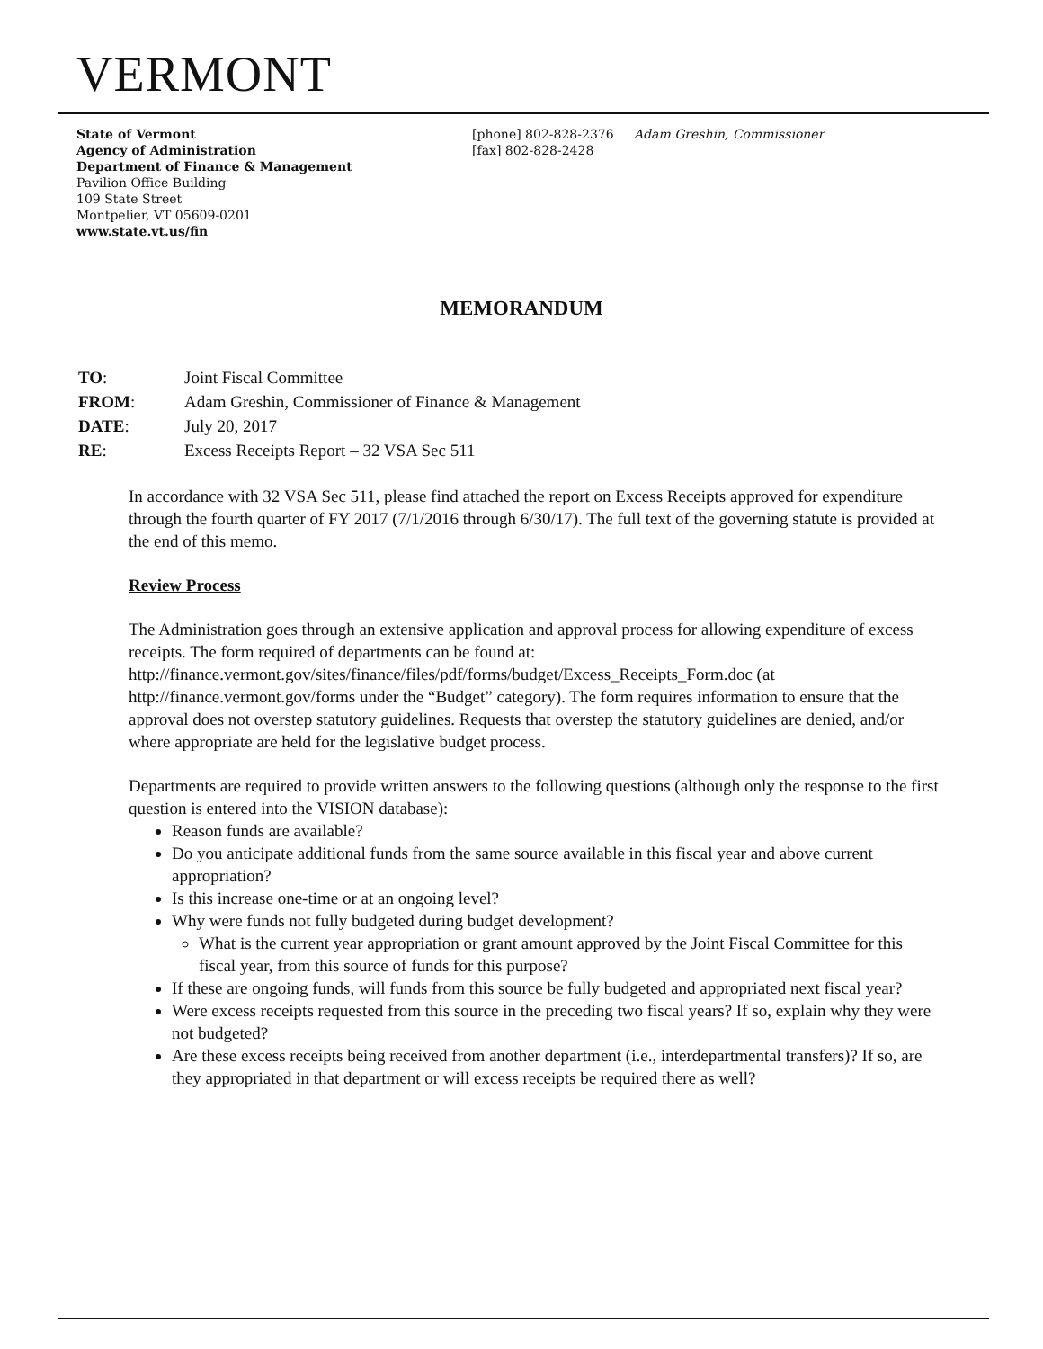VERMONT
State of Vermont
Agency of Administration
Department of Finance & Management
Pavilion Office Building
109 State Street
Montpelier, VT 05609-0201
www.state.vt.us/fin
[phone] 802-828-2376
[fax] 802-828-2428
Adam Greshin, Commissioner
MEMORANDUM
| TO : | Joint Fiscal Committee |
| FROM : | Adam Greshin, Commissioner of Finance & Management |
| DATE : | July 20, 2017 |
| RE : | Excess Receipts Report – 32 VSA Sec 511 |
In accordance with 32 VSA Sec 511, please find attached the report on Excess Receipts approved for expenditure through the fourth quarter of FY 2017 (7/1/2016 through 6/30/17). The full text of the governing statute is provided at the end of this memo.
Review Process
The Administration goes through an extensive application and approval process for allowing expenditure of excess receipts. The form required of departments can be found at: http://finance.vermont.gov/sites/finance/files/pdf/forms/budget/Excess_Receipts_Form.doc (at http://finance.vermont.gov/forms under the “Budget” category). The form requires information to ensure that the approval does not overstep statutory guidelines. Requests that overstep the statutory guidelines are denied, and/or where appropriate are held for the legislative budget process.
Departments are required to provide written answers to the following questions (although only the response to the first question is entered into the VISION database):
Reason funds are available?
Do you anticipate additional funds from the same source available in this fiscal year and above current appropriation?
Is this increase one-time or at an ongoing level?
Why were funds not fully budgeted during budget development?
What is the current year appropriation or grant amount approved by the Joint Fiscal Committee for this fiscal year, from this source of funds for this purpose?
If these are ongoing funds, will funds from this source be fully budgeted and appropriated next fiscal year?
Were excess receipts requested from this source in the preceding two fiscal years? If so, explain why they were not budgeted?
Are these excess receipts being received from another department (i.e., interdepartmental transfers)? If so, are they appropriated in that department or will excess receipts be required there as well?